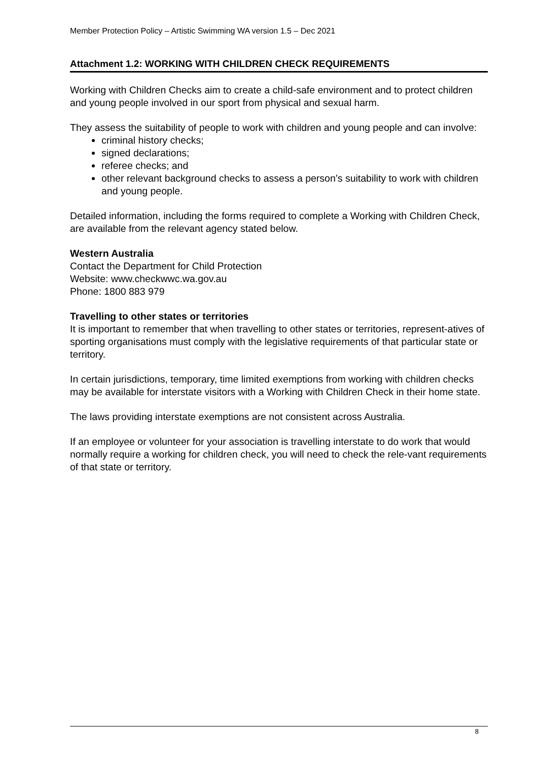Member Protection Policy – Artistic Swimming WA version 1.5 – Dec 2021
Attachment 1.2: WORKING WITH CHILDREN CHECK REQUIREMENTS
Working with Children Checks aim to create a child-safe environment and to protect children and young people involved in our sport from physical and sexual harm.
They assess the suitability of people to work with children and young people and can involve:
criminal history checks;
signed declarations;
referee checks; and
other relevant background checks to assess a person’s suitability to work with children and young people.
Detailed information, including the forms required to complete a Working with Children Check, are available from the relevant agency stated below.
Western Australia
Contact the Department for Child Protection
Website: www.checkwwc.wa.gov.au
Phone: 1800 883 979
Travelling to other states or territories
It is important to remember that when travelling to other states or territories, represent-atives of sporting organisations must comply with the legislative requirements of that particular state or territory.
In certain jurisdictions, temporary, time limited exemptions from working with children checks may be available for interstate visitors with a Working with Children Check in their home state.
The laws providing interstate exemptions are not consistent across Australia.
If an employee or volunteer for your association is travelling interstate to do work that would normally require a working for children check, you will need to check the rele-vant requirements of that state or territory.
8